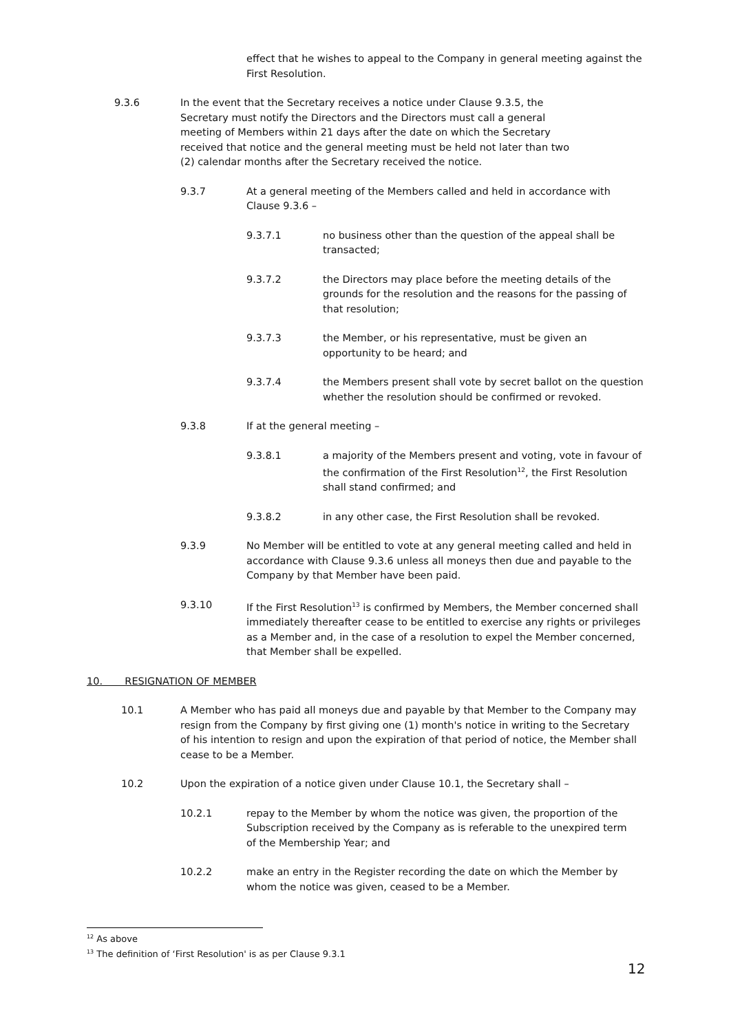effect that he wishes to appeal to the Company in general meeting against the First Resolution.
9.3.6 In the event that the Secretary receives a notice under Clause 9.3.5, the Secretary must notify the Directors and the Directors must call a general meeting of Members within 21 days after the date on which the Secretary received that notice and the general meeting must be held not later than two (2) calendar months after the Secretary received the notice.
9.3.7 At a general meeting of the Members called and held in accordance with Clause 9.3.6 –
9.3.7.1 no business other than the question of the appeal shall be transacted;
9.3.7.2 the Directors may place before the meeting details of the grounds for the resolution and the reasons for the passing of that resolution;
9.3.7.3 the Member, or his representative, must be given an opportunity to be heard; and
9.3.7.4 the Members present shall vote by secret ballot on the question whether the resolution should be confirmed or revoked.
9.3.8 If at the general meeting –
9.3.8.1 a majority of the Members present and voting, vote in favour of the confirmation of the First Resolution<sup>12</sup>, the First Resolution shall stand confirmed; and
9.3.8.2 in any other case, the First Resolution shall be revoked.
9.3.9 No Member will be entitled to vote at any general meeting called and held in accordance with Clause 9.3.6 unless all moneys then due and payable to the Company by that Member have been paid.
9.3.10 If the First Resolution<sup>13</sup> is confirmed by Members, the Member concerned shall immediately thereafter cease to be entitled to exercise any rights or privileges as a Member and, in the case of a resolution to expel the Member concerned, that Member shall be expelled.
10. RESIGNATION OF MEMBER
10.1 A Member who has paid all moneys due and payable by that Member to the Company may resign from the Company by first giving one (1) month's notice in writing to the Secretary of his intention to resign and upon the expiration of that period of notice, the Member shall cease to be a Member.
10.2 Upon the expiration of a notice given under Clause 10.1, the Secretary shall –
10.2.1 repay to the Member by whom the notice was given, the proportion of the Subscription received by the Company as is referable to the unexpired term of the Membership Year; and
10.2.2 make an entry in the Register recording the date on which the Member by whom the notice was given, ceased to be a Member.
<sup>12</sup> As above
<sup>13</sup> The definition of ‘First Resolution' is as per Clause 9.3.1
12